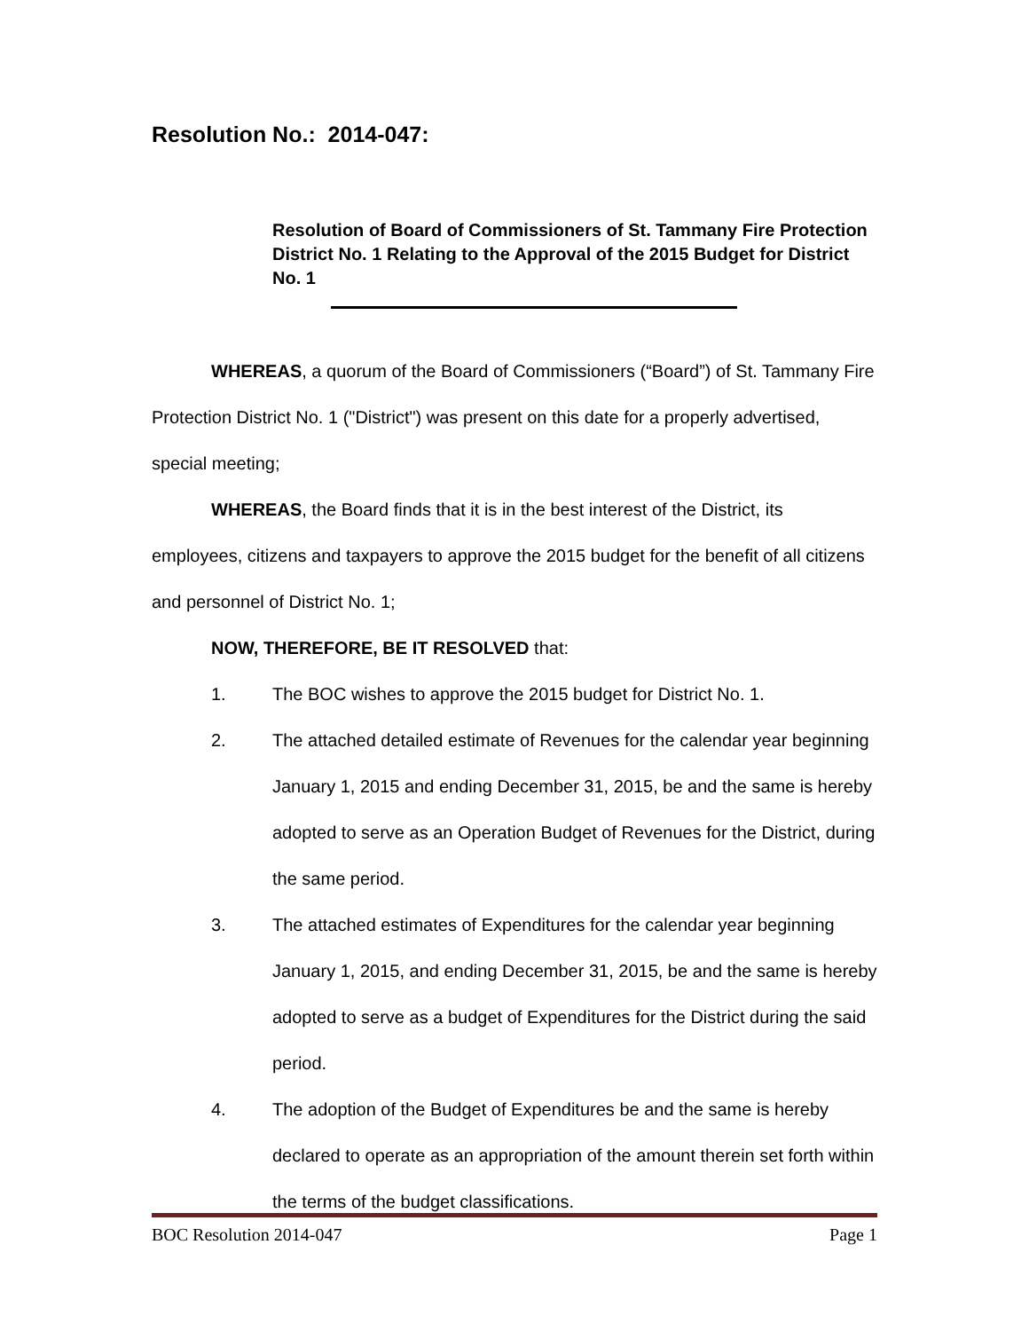Resolution No.: 2014-047:
Resolution of Board of Commissioners of St. Tammany Fire Protection District No. 1 Relating to the Approval of the 2015 Budget for District No. 1
WHEREAS, a quorum of the Board of Commissioners (“Board”) of St. Tammany Fire Protection District No. 1 ("District") was present on this date for a properly advertised, special meeting;
WHEREAS, the Board finds that it is in the best interest of the District, its employees, citizens and taxpayers to approve the 2015 budget for the benefit of all citizens and personnel of District No. 1;
NOW, THEREFORE, BE IT RESOLVED that:
1. The BOC wishes to approve the 2015 budget for District No. 1.
2. The attached detailed estimate of Revenues for the calendar year beginning January 1, 2015 and ending December 31, 2015, be and the same is hereby adopted to serve as an Operation Budget of Revenues for the District, during the same period.
3. The attached estimates of Expenditures for the calendar year beginning January 1, 2015, and ending December 31, 2015, be and the same is hereby adopted to serve as a budget of Expenditures for the District during the said period.
4. The adoption of the Budget of Expenditures be and the same is hereby declared to operate as an appropriation of the amount therein set forth within the terms of the budget classifications.
BOC Resolution 2014-047 Page 1